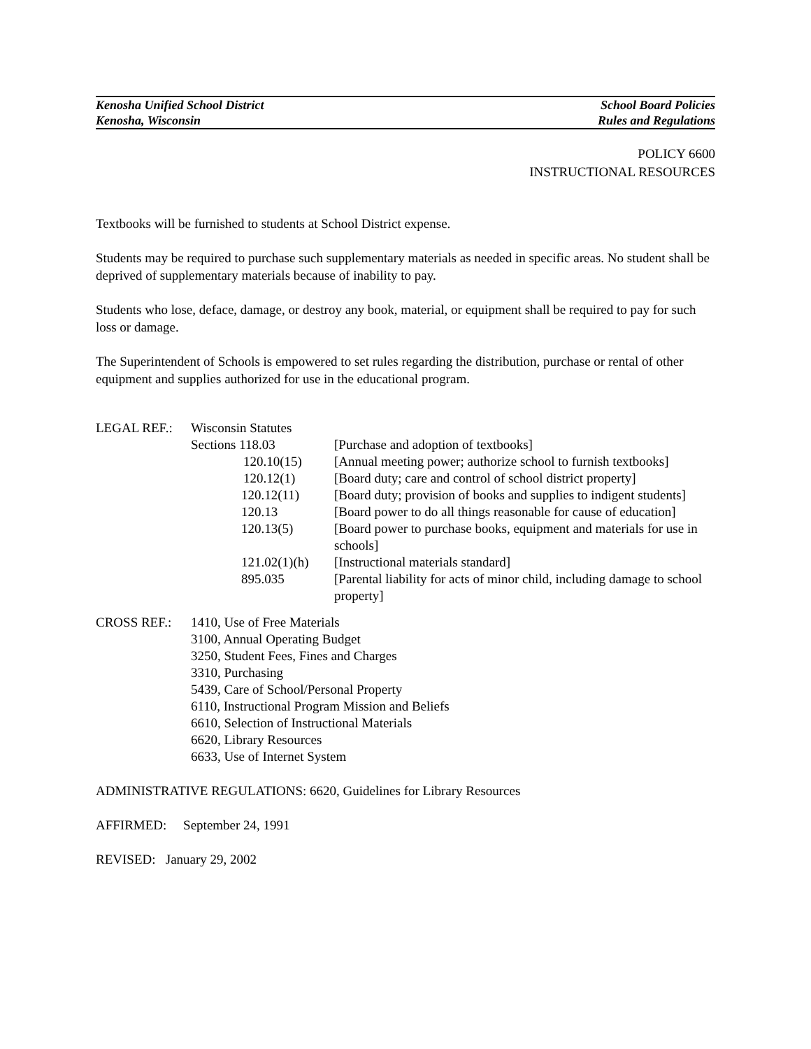Kenosha Unified School District School Board Policies
Kenosha, Wisconsin Rules and Regulations
POLICY 6600
INSTRUCTIONAL RESOURCES
Textbooks will be furnished to students at School District expense.
Students may be required to purchase such supplementary materials as needed in specific areas. No student shall be deprived of supplementary materials because of inability to pay.
Students who lose, deface, damage, or destroy any book, material, or equipment shall be required to pay for such loss or damage.
The Superintendent of Schools is empowered to set rules regarding the distribution, purchase or rental of other equipment and supplies authorized for use in the educational program.
| LEGAL REF.: | Wisconsin Statutes | |
| | Sections 118.03 | [Purchase and adoption of textbooks] |
| | 120.10(15) | [Annual meeting power; authorize school to furnish textbooks] |
| | 120.12(1) | [Board duty; care and control of school district property] |
| | 120.12(11) | [Board duty; provision of books and supplies to indigent students] |
| | 120.13 | [Board power to do all things reasonable for cause of education] |
| | 120.13(5) | [Board power to purchase books, equipment and materials for use in schools] |
| | 121.02(1)(h) | [Instructional materials standard] |
| | 895.035 | [Parental liability for acts of minor child, including damage to school property] |
| CROSS REF.: | 1410, Use of Free Materials 3100, Annual Operating Budget 3250, Student Fees, Fines and Charges 3310, Purchasing 5439, Care of School/Personal Property 6110, Instructional Program Mission and Beliefs 6610, Selection of Instructional Materials 6620, Library Resources 6633, Use of Internet System |
ADMINISTRATIVE REGULATIONS: 6620, Guidelines for Library Resources
AFFIRMED: September 24, 1991
REVISED: January 29, 2002